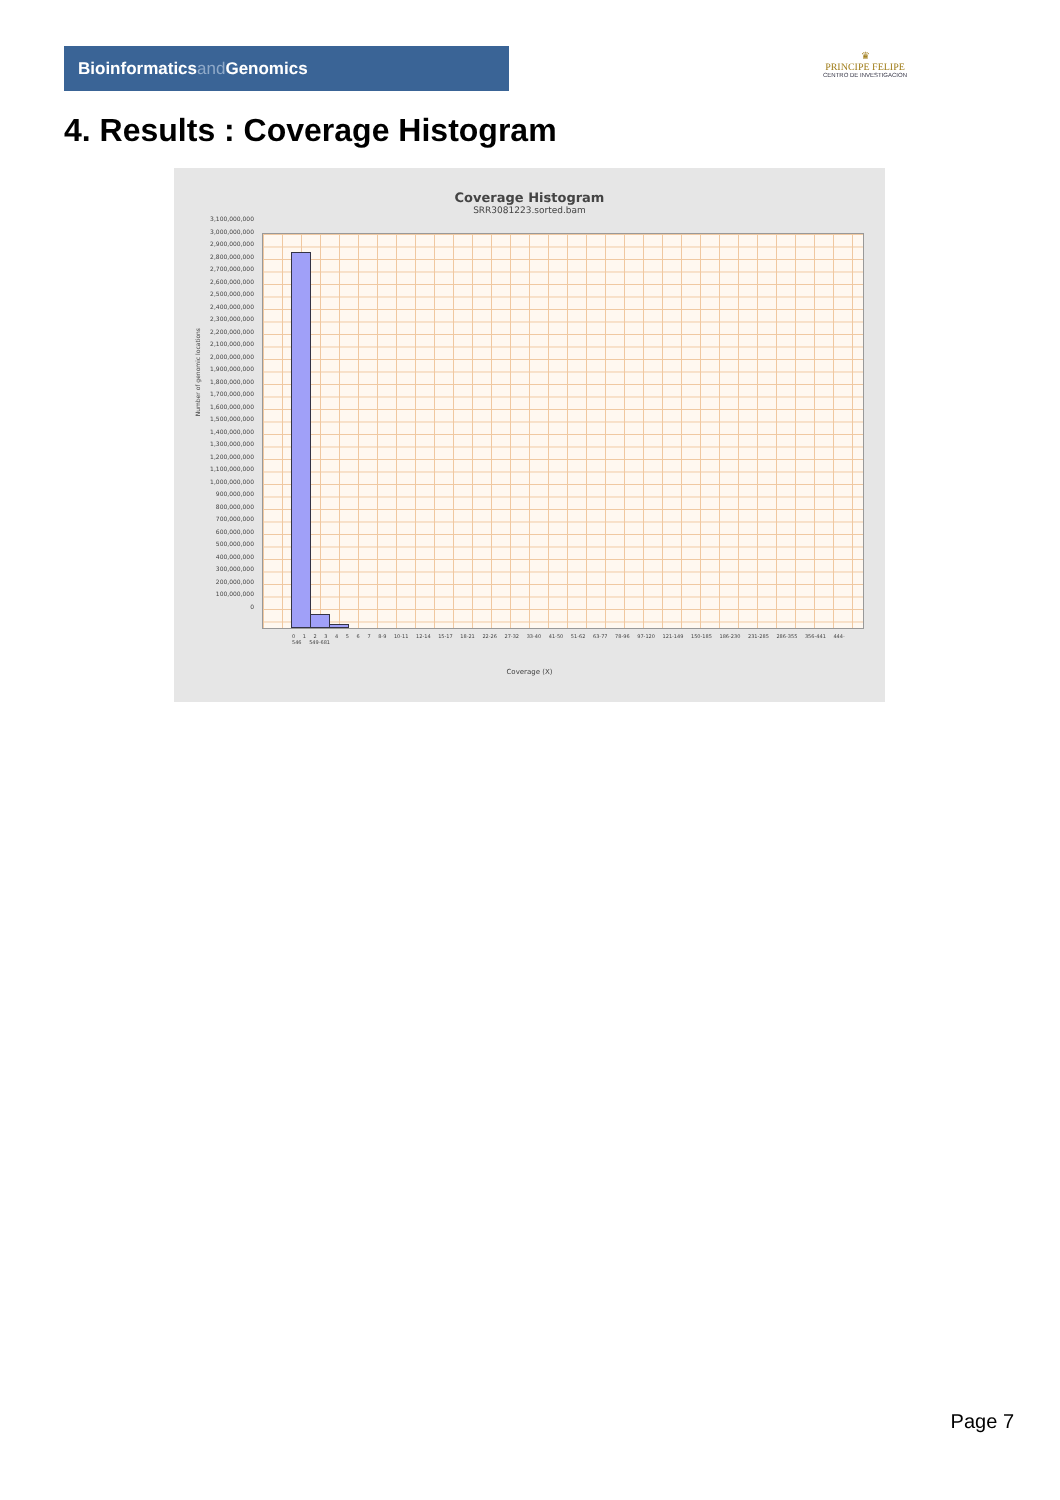Bioinformaticsand Genomics
♛
PRINCIPE FELIPE
CENTRO DE INVESTIGACION
4. Results : Coverage Histogram
Coverage Histogram
SRR3081223.sorted.bam
Number of genomic locations
3,100,000,000
3,000,000,000
2,900,000,000
2,800,000,000
2,700,000,000
2,600,000,000
2,500,000,000
2,400,000,000
2,300,000,000
2,200,000,000
2,100,000,000
2,000,000,000
1,900,000,000
1,800,000,000
1,700,000,000
1,600,000,000
1,500,000,000
1,400,000,000
1,300,000,000
1,200,000,000
1,100,000,000
1,000,000,000
900,000,000
800,000,000
700,000,000
600,000,000
500,000,000
400,000,000
300,000,000
200,000,000
100,000,000
0
0 1 2 3 4 5 6 7 8-9 10-11 12-14 15-17 18-21 22-26 27-32 33-40 41-50 51-62 63-77 78-96 97-120 121-149 150-185 186-230 231-285 286-355 356-441 444-546 549-681
Coverage (X)
Page 7